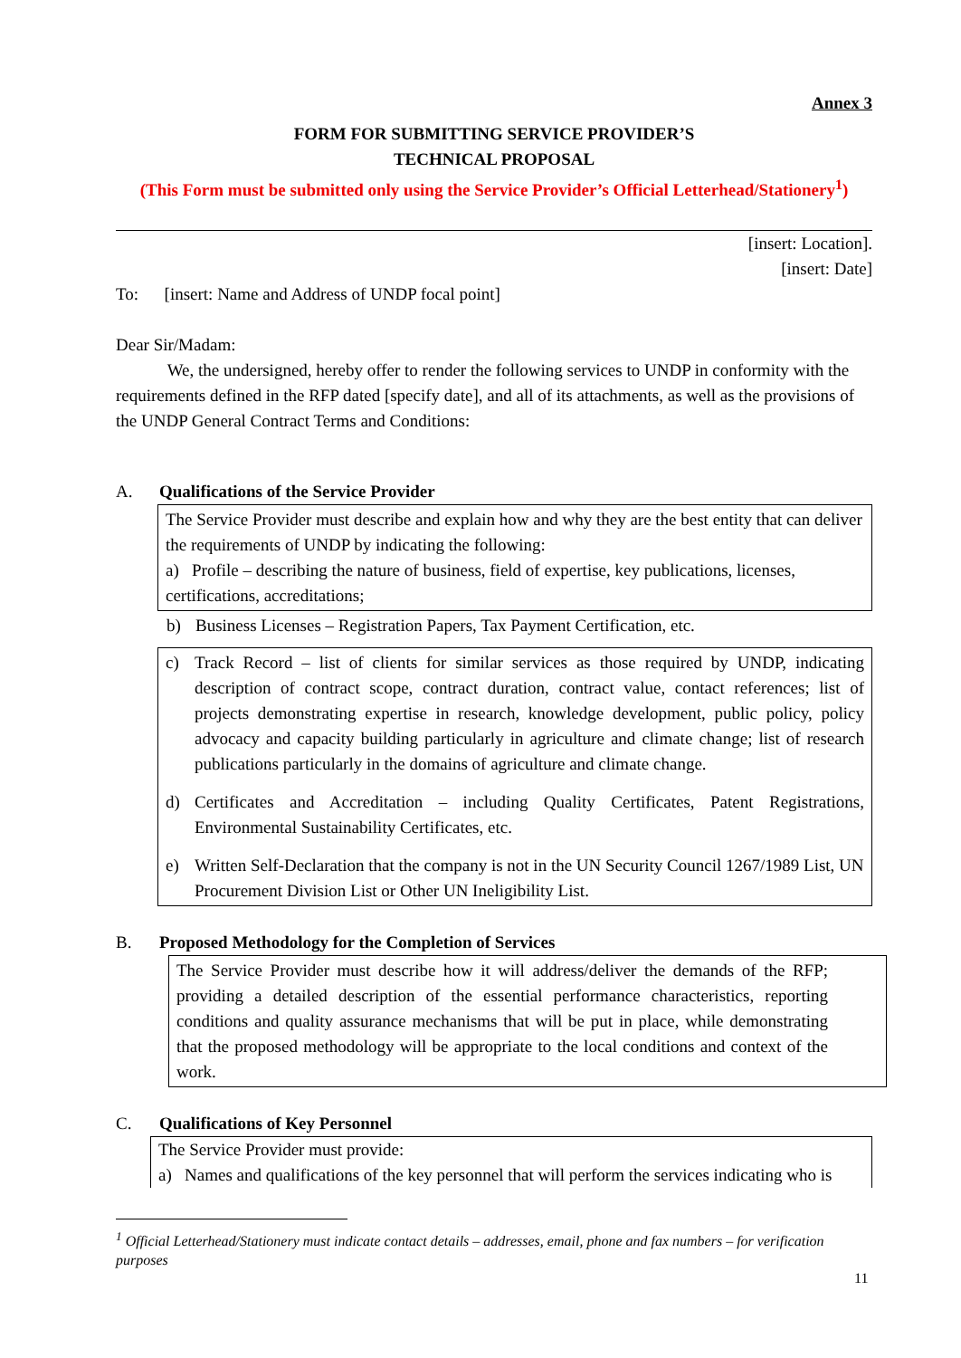Annex 3
FORM FOR SUBMITTING SERVICE PROVIDER’S
TECHNICAL PROPOSAL
(This Form must be submitted only using the Service Provider’s Official Letterhead/Stationery<sup>1</sup>)
[insert: Location].
[insert: Date]
To: [insert: Name and Address of UNDP focal point]
Dear Sir/Madam:
We, the undersigned, hereby offer to render the following services to UNDP in conformity with the requirements defined in the RFP dated [specify date], and all of its attachments, as well as the provisions of the UNDP General Contract Terms and Conditions:
A. Qualifications of the Service Provider
The Service Provider must describe and explain how and why they are the best entity that can deliver the requirements of UNDP by indicating the following:
a) Profile – describing the nature of business, field of expertise, key publications, licenses, certifications, accreditations;
b) Business Licenses – Registration Papers, Tax Payment Certification, etc.
c) Track Record – list of clients for similar services as those required by UNDP, indicating description of contract scope, contract duration, contract value, contact references; list of projects demonstrating expertise in research, knowledge development, public policy, policy advocacy and capacity building particularly in agriculture and climate change; list of research publications particularly in the domains of agriculture and climate change.
d) Certificates and Accreditation – including Quality Certificates, Patent Registrations, Environmental Sustainability Certificates, etc.
e) Written Self-Declaration that the company is not in the UN Security Council 1267/1989 List, UN Procurement Division List or Other UN Ineligibility List.
B. Proposed Methodology for the Completion of Services
The Service Provider must describe how it will address/deliver the demands of the RFP; providing a detailed description of the essential performance characteristics, reporting conditions and quality assurance mechanisms that will be put in place, while demonstrating that the proposed methodology will be appropriate to the local conditions and context of the work.
C. Qualifications of Key Personnel
The Service Provider must provide:
a) Names and qualifications of the key personnel that will perform the services indicating who is
<sup>1</sup> Official Letterhead/Stationery must indicate contact details – addresses, email, phone and fax numbers – for verification purposes
11